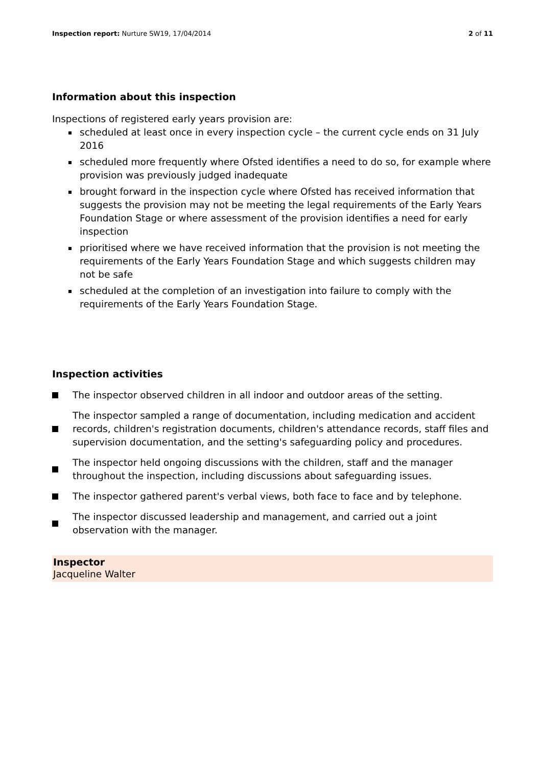Inspection report: Nurture SW19, 17/04/2014
2 of 11
Information about this inspection
Inspections of registered early years provision are:
scheduled at least once in every inspection cycle – the current cycle ends on 31 July 2016
scheduled more frequently where Ofsted identifies a need to do so, for example where provision was previously judged inadequate
brought forward in the inspection cycle where Ofsted has received information that suggests the provision may not be meeting the legal requirements of the Early Years Foundation Stage or where assessment of the provision identifies a need for early inspection
prioritised where we have received information that the provision is not meeting the requirements of the Early Years Foundation Stage and which suggests children may not be safe
scheduled at the completion of an investigation into failure to comply with the requirements of the Early Years Foundation Stage.
Inspection activities
The inspector observed children in all indoor and outdoor areas of the setting.
The inspector sampled a range of documentation, including medication and accident records, children's registration documents, children's attendance records, staff files and supervision documentation, and the setting's safeguarding policy and procedures.
The inspector held ongoing discussions with the children, staff and the manager throughout the inspection, including discussions about safeguarding issues.
The inspector gathered parent's verbal views, both face to face and by telephone.
The inspector discussed leadership and management, and carried out a joint observation with the manager.
Inspector
Jacqueline Walter